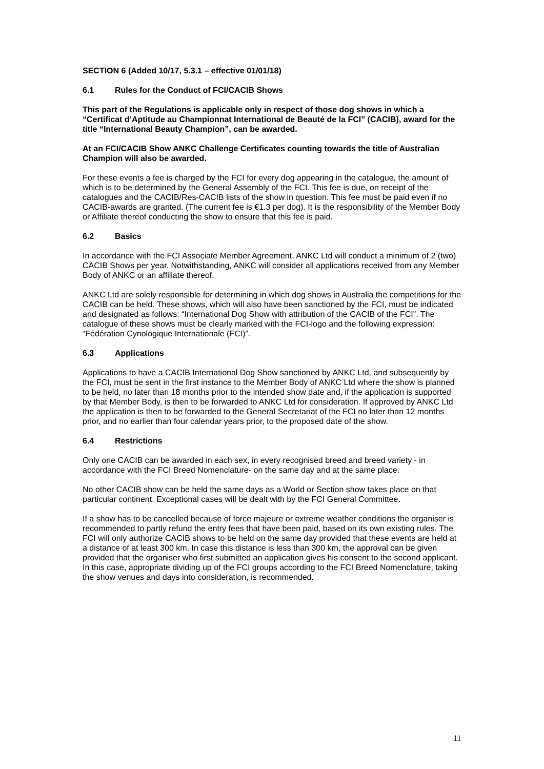SECTION 6 (Added 10/17, 5.3.1 – effective 01/01/18)
6.1 Rules for the Conduct of FCI/CACIB Shows
This part of the Regulations is applicable only in respect of those dog shows in which a “Certificat d’Aptitude au Championnat International de Beauté de la FCI” (CACIB), award for the title “International Beauty Champion”, can be awarded.
At an FCI/CACIB Show ANKC Challenge Certificates counting towards the title of Australian Champion will also be awarded.
For these events a fee is charged by the FCI for every dog appearing in the catalogue, the amount of which is to be determined by the General Assembly of the FCI. This fee is due, on receipt of the catalogues and the CACIB/Res-CACIB lists of the show in question. This fee must be paid even if no CACIB-awards are granted. (The current fee is €1.3 per dog). It is the responsibility of the Member Body or Affiliate thereof conducting the show to ensure that this fee is paid.
6.2 Basics
In accordance with the FCI Associate Member Agreement, ANKC Ltd will conduct a minimum of 2 (two) CACIB Shows per year. Notwithstanding, ANKC will consider all applications received from any Member Body of ANKC or an affiliate thereof.
ANKC Ltd are solely responsible for determining in which dog shows in Australia the competitions for the CACIB can be held. These shows, which will also have been sanctioned by the FCI, must be indicated and designated as follows: “International Dog Show with attribution of the CACIB of the FCI”. The catalogue of these shows must be clearly marked with the FCI-logo and the following expression: “Fédération Cynologique Internationale (FCI)”.
6.3 Applications
Applications to have a CACIB International Dog Show sanctioned by ANKC Ltd, and subsequently by the FCI, must be sent in the first instance to the Member Body of ANKC Ltd where the show is planned to be held, no later than 18 months prior to the intended show date and, if the application is supported by that Member Body, is then to be forwarded to ANKC Ltd for consideration. If approved by ANKC Ltd the application is then to be forwarded to the General Secretariat of the FCI no later than 12 months prior, and no earlier than four calendar years prior, to the proposed date of the show.
6.4 Restrictions
Only one CACIB can be awarded in each sex, in every recognised breed and breed variety - in accordance with the FCI Breed Nomenclature- on the same day and at the same place.
No other CACIB show can be held the same days as a World or Section show takes place on that particular continent. Exceptional cases will be dealt with by the FCI General Committee.
If a show has to be cancelled because of force majeure or extreme weather conditions the organiser is recommended to partly refund the entry fees that have been paid, based on its own existing rules. The FCI will only authorize CACIB shows to be held on the same day provided that these events are held at a distance of at least 300 km. In case this distance is less than 300 km, the approval can be given provided that the organiser who first submitted an application gives his consent to the second applicant. In this case, appropriate dividing up of the FCI groups according to the FCI Breed Nomenclature, taking the show venues and days into consideration, is recommended.
11